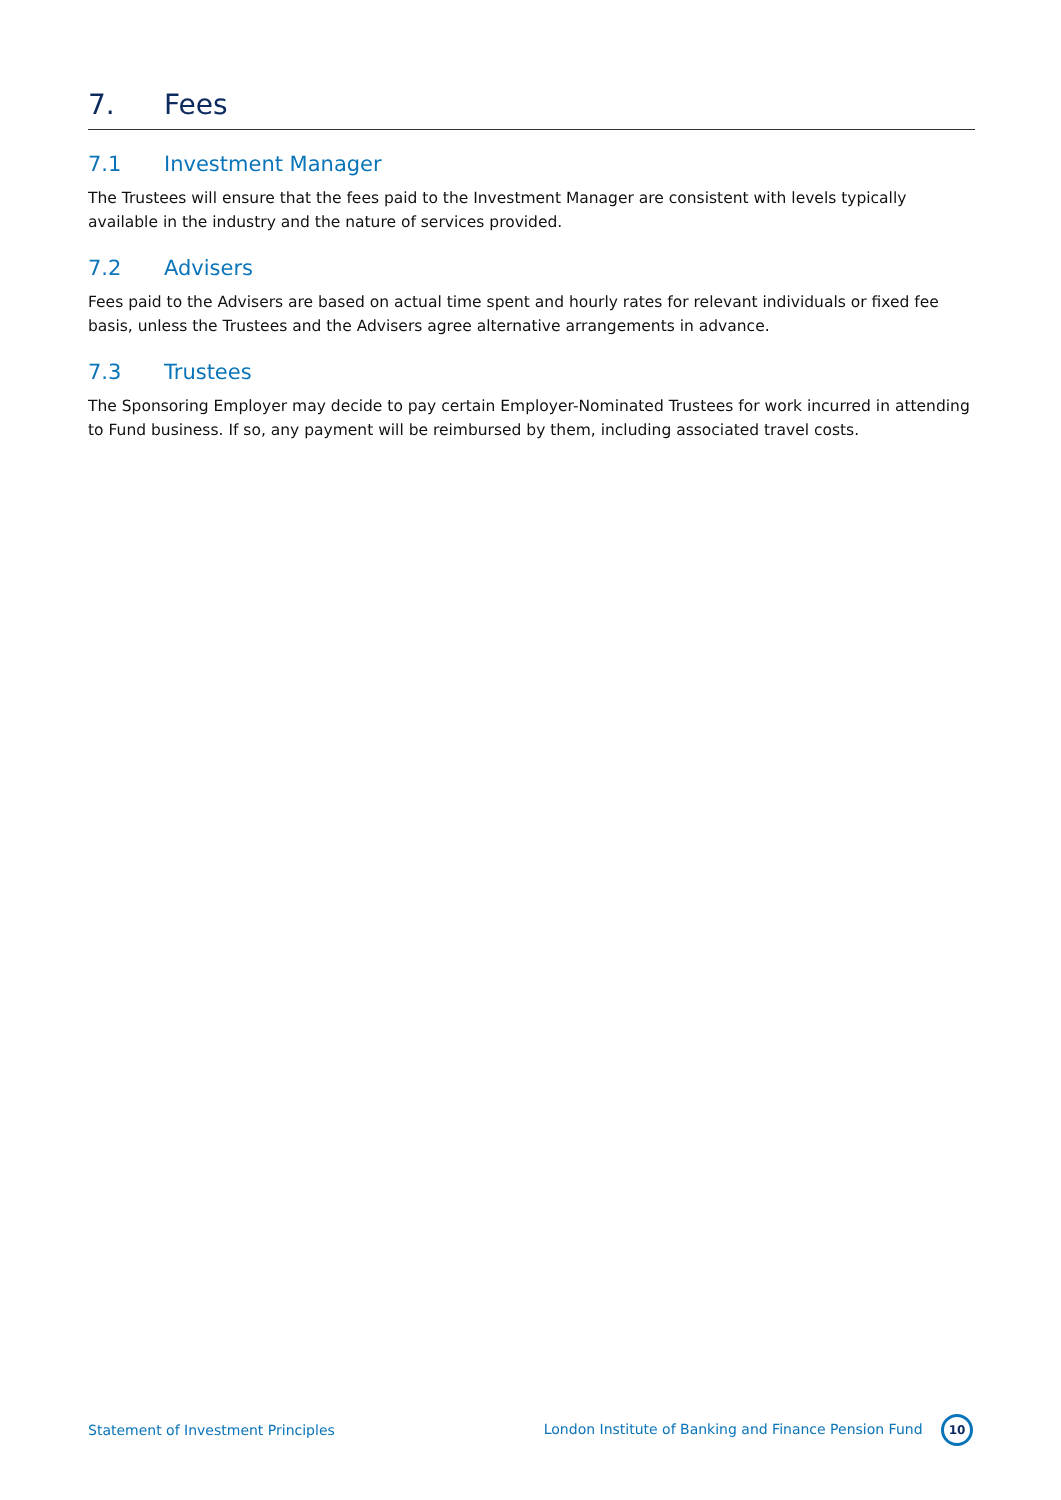7. Fees
7.1 Investment Manager
The Trustees will ensure that the fees paid to the Investment Manager are consistent with levels typically available in the industry and the nature of services provided.
7.2 Advisers
Fees paid to the Advisers are based on actual time spent and hourly rates for relevant individuals or fixed fee basis, unless the Trustees and the Advisers agree alternative arrangements in advance.
7.3 Trustees
The Sponsoring Employer may decide to pay certain Employer-Nominated Trustees for work incurred in attending to Fund business. If so, any payment will be reimbursed by them, including associated travel costs.
Statement of Investment Principles London Institute of Banking and Finance Pension Fund 10